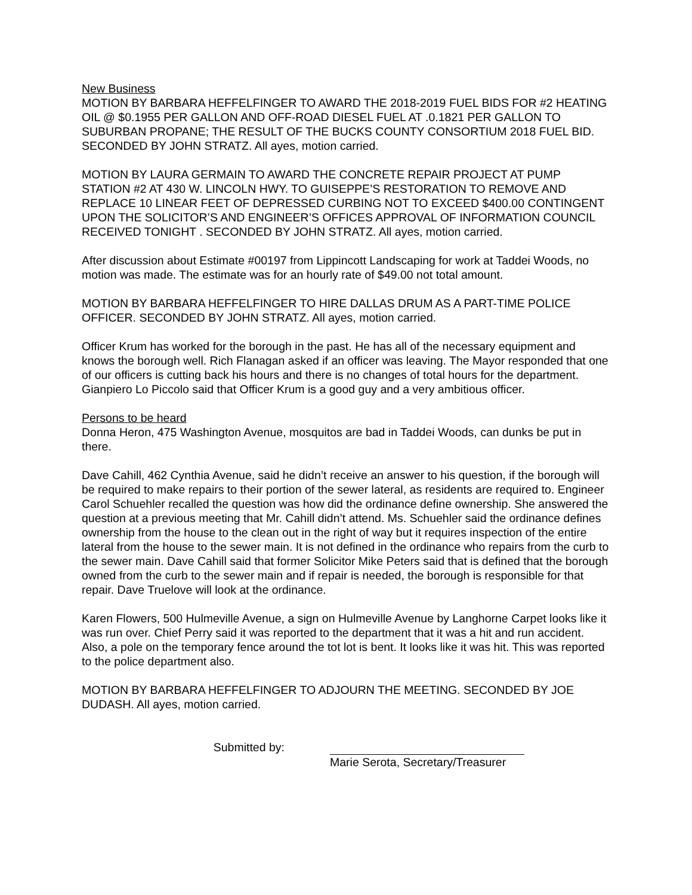New Business
MOTION BY BARBARA HEFFELFINGER TO AWARD THE 2018-2019 FUEL BIDS FOR #2 HEATING OIL @ $0.1955 PER GALLON AND OFF-ROAD DIESEL FUEL AT .0.1821 PER GALLON TO SUBURBAN PROPANE; THE RESULT OF THE BUCKS COUNTY CONSORTIUM 2018 FUEL BID. SECONDED BY JOHN STRATZ. All ayes, motion carried.
MOTION BY LAURA GERMAIN TO AWARD THE CONCRETE REPAIR PROJECT AT PUMP STATION #2 AT 430 W. LINCOLN HWY. TO GUISEPPE’S RESTORATION TO REMOVE AND REPLACE 10 LINEAR FEET OF DEPRESSED CURBING NOT TO EXCEED $400.00 CONTINGENT UPON THE SOLICITOR’S AND ENGINEER’S OFFICES APPROVAL OF INFORMATION COUNCIL RECEIVED TONIGHT . SECONDED BY JOHN STRATZ. All ayes, motion carried.
After discussion about Estimate #00197 from Lippincott Landscaping for work at Taddei Woods, no motion was made. The estimate was for an hourly rate of $49.00 not total amount.
MOTION BY BARBARA HEFFELFINGER TO HIRE DALLAS DRUM AS A PART-TIME POLICE OFFICER. SECONDED BY JOHN STRATZ. All ayes, motion carried.
Officer Krum has worked for the borough in the past. He has all of the necessary equipment and knows the borough well. Rich Flanagan asked if an officer was leaving. The Mayor responded that one of our officers is cutting back his hours and there is no changes of total hours for the department. Gianpiero Lo Piccolo said that Officer Krum is a good guy and a very ambitious officer.
Persons to be heard
Donna Heron, 475 Washington Avenue, mosquitos are bad in Taddei Woods, can dunks be put in there.
Dave Cahill, 462 Cynthia Avenue, said he didn’t receive an answer to his question, if the borough will be required to make repairs to their portion of the sewer lateral, as residents are required to. Engineer Carol Schuehler recalled the question was how did the ordinance define ownership. She answered the question at a previous meeting that Mr. Cahill didn’t attend. Ms. Schuehler said the ordinance defines ownership from the house to the clean out in the right of way but it requires inspection of the entire lateral from the house to the sewer main. It is not defined in the ordinance who repairs from the curb to the sewer main. Dave Cahill said that former Solicitor Mike Peters said that is defined that the borough owned from the curb to the sewer main and if repair is needed, the borough is responsible for that repair. Dave Truelove will look at the ordinance.
Karen Flowers, 500 Hulmeville Avenue, a sign on Hulmeville Avenue by Langhorne Carpet looks like it was run over. Chief Perry said it was reported to the department that it was a hit and run accident. Also, a pole on the temporary fence around the tot lot is bent. It looks like it was hit. This was reported to the police department also.
MOTION BY BARBARA HEFFELFINGER TO ADJOURN THE MEETING. SECONDED BY JOE DUDASH. All ayes, motion carried.
Submitted by: Marie Serota, Secretary/Treasurer